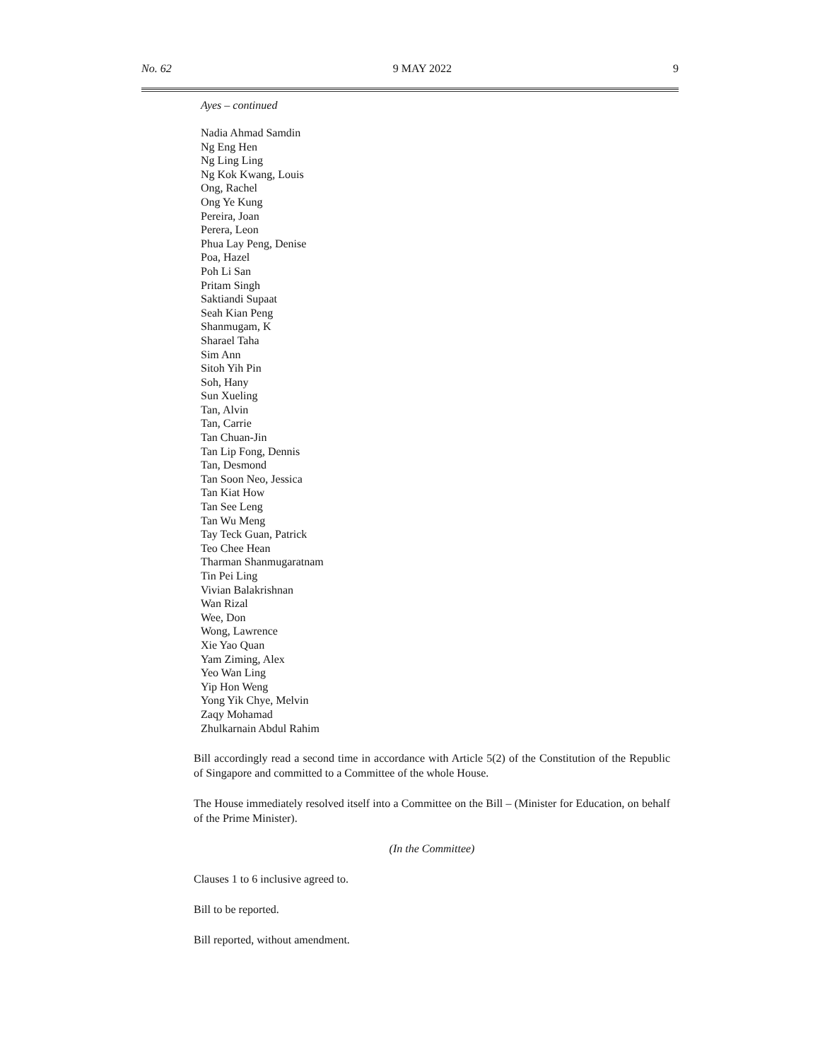No. 62 9 MAY 2022 9
Ayes – continued
Nadia Ahmad Samdin
Ng Eng Hen
Ng Ling Ling
Ng Kok Kwang, Louis
Ong, Rachel
Ong Ye Kung
Pereira, Joan
Perera, Leon
Phua Lay Peng, Denise
Poa, Hazel
Poh Li San
Pritam Singh
Saktiandi Supaat
Seah Kian Peng
Shanmugam, K
Sharael Taha
Sim Ann
Sitoh Yih Pin
Soh, Hany
Sun Xueling
Tan, Alvin
Tan, Carrie
Tan Chuan-Jin
Tan Lip Fong, Dennis
Tan, Desmond
Tan Soon Neo, Jessica
Tan Kiat How
Tan See Leng
Tan Wu Meng
Tay Teck Guan, Patrick
Teo Chee Hean
Tharman Shanmugaratnam
Tin Pei Ling
Vivian Balakrishnan
Wan Rizal
Wee, Don
Wong, Lawrence
Xie Yao Quan
Yam Ziming, Alex
Yeo Wan Ling
Yip Hon Weng
Yong Yik Chye, Melvin
Zaqy Mohamad
Zhulkarnain Abdul Rahim
Bill accordingly read a second time in accordance with Article 5(2) of the Constitution of the Republic of Singapore and committed to a Committee of the whole House.
The House immediately resolved itself into a Committee on the Bill – (Minister for Education, on behalf of the Prime Minister).
(In the Committee)
Clauses 1 to 6 inclusive agreed to.
Bill to be reported.
Bill reported, without amendment.